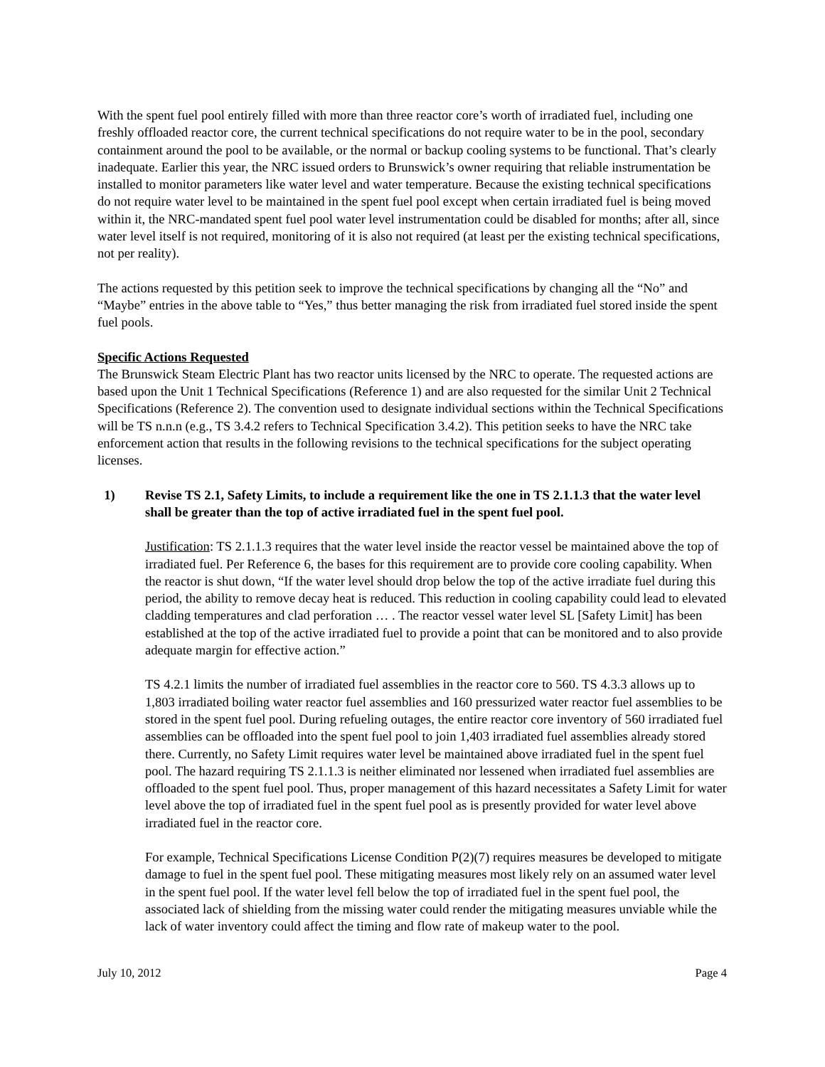With the spent fuel pool entirely filled with more than three reactor core’s worth of irradiated fuel, including one freshly offloaded reactor core, the current technical specifications do not require water to be in the pool, secondary containment around the pool to be available, or the normal or backup cooling systems to be functional. That’s clearly inadequate. Earlier this year, the NRC issued orders to Brunswick’s owner requiring that reliable instrumentation be installed to monitor parameters like water level and water temperature. Because the existing technical specifications do not require water level to be maintained in the spent fuel pool except when certain irradiated fuel is being moved within it, the NRC-mandated spent fuel pool water level instrumentation could be disabled for months; after all, since water level itself is not required, monitoring of it is also not required (at least per the existing technical specifications, not per reality).
The actions requested by this petition seek to improve the technical specifications by changing all the “No” and “Maybe” entries in the above table to “Yes,” thus better managing the risk from irradiated fuel stored inside the spent fuel pools.
Specific Actions Requested
The Brunswick Steam Electric Plant has two reactor units licensed by the NRC to operate. The requested actions are based upon the Unit 1 Technical Specifications (Reference 1) and are also requested for the similar Unit 2 Technical Specifications (Reference 2). The convention used to designate individual sections within the Technical Specifications will be TS n.n.n (e.g., TS 3.4.2 refers to Technical Specification 3.4.2). This petition seeks to have the NRC take enforcement action that results in the following revisions to the technical specifications for the subject operating licenses.
1) Revise TS 2.1, Safety Limits, to include a requirement like the one in TS 2.1.1.3 that the water level shall be greater than the top of active irradiated fuel in the spent fuel pool.
Justification: TS 2.1.1.3 requires that the water level inside the reactor vessel be maintained above the top of irradiated fuel. Per Reference 6, the bases for this requirement are to provide core cooling capability. When the reactor is shut down, “If the water level should drop below the top of the active irradiate fuel during this period, the ability to remove decay heat is reduced. This reduction in cooling capability could lead to elevated cladding temperatures and clad perforation … . The reactor vessel water level SL [Safety Limit] has been established at the top of the active irradiated fuel to provide a point that can be monitored and to also provide adequate margin for effective action.”
TS 4.2.1 limits the number of irradiated fuel assemblies in the reactor core to 560. TS 4.3.3 allows up to 1,803 irradiated boiling water reactor fuel assemblies and 160 pressurized water reactor fuel assemblies to be stored in the spent fuel pool. During refueling outages, the entire reactor core inventory of 560 irradiated fuel assemblies can be offloaded into the spent fuel pool to join 1,403 irradiated fuel assemblies already stored there. Currently, no Safety Limit requires water level be maintained above irradiated fuel in the spent fuel pool. The hazard requiring TS 2.1.1.3 is neither eliminated nor lessened when irradiated fuel assemblies are offloaded to the spent fuel pool. Thus, proper management of this hazard necessitates a Safety Limit for water level above the top of irradiated fuel in the spent fuel pool as is presently provided for water level above irradiated fuel in the reactor core.
For example, Technical Specifications License Condition P(2)(7) requires measures be developed to mitigate damage to fuel in the spent fuel pool. These mitigating measures most likely rely on an assumed water level in the spent fuel pool. If the water level fell below the top of irradiated fuel in the spent fuel pool, the associated lack of shielding from the missing water could render the mitigating measures unviable while the lack of water inventory could affect the timing and flow rate of makeup water to the pool.
July 10, 2012 Page 4